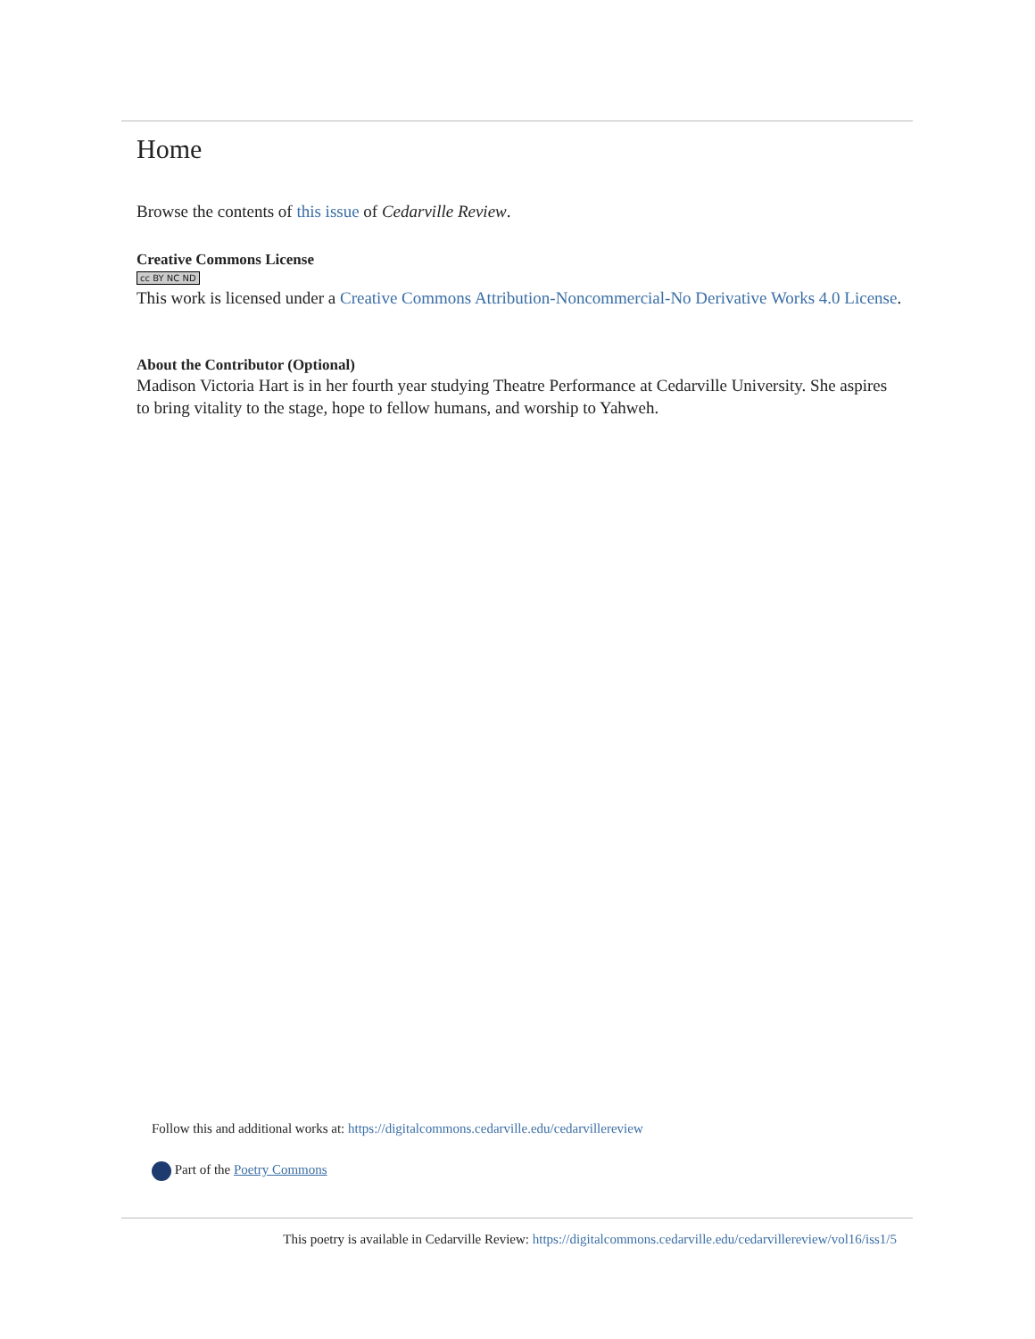Home
Browse the contents of this issue of Cedarville Review.
Creative Commons License
cc BY NC ND
This work is licensed under a Creative Commons Attribution-Noncommercial-No Derivative Works 4.0 License.
About the Contributor (Optional)
Madison Victoria Hart is in her fourth year studying Theatre Performance at Cedarville University. She aspires to bring vitality to the stage, hope to fellow humans, and worship to Yahweh.
Follow this and additional works at: https://digitalcommons.cedarville.edu/cedarvillereview
Part of the Poetry Commons
This poetry is available in Cedarville Review: https://digitalcommons.cedarville.edu/cedarvillereview/vol16/iss1/5